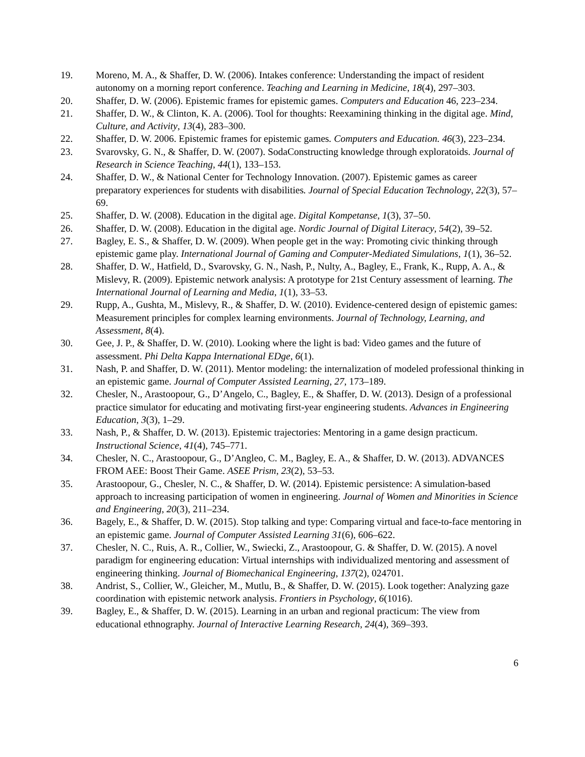19. Moreno, M. A., & Shaffer, D. W. (2006). Intakes conference: Understanding the impact of resident autonomy on a morning report conference. Teaching and Learning in Medicine, 18(4), 297–303.
20. Shaffer, D. W. (2006). Epistemic frames for epistemic games. Computers and Education 46, 223–234.
21. Shaffer, D. W., & Clinton, K. A. (2006). Tool for thoughts: Reexamining thinking in the digital age. Mind, Culture, and Activity, 13(4), 283–300.
22. Shaffer, D. W. 2006. Epistemic frames for epistemic games. Computers and Education. 46(3), 223–234.
23. Svarovsky, G. N., & Shaffer, D. W. (2007). SodaConstructing knowledge through exploratoids. Journal of Research in Science Teaching, 44(1), 133–153.
24. Shaffer, D. W., & National Center for Technology Innovation. (2007). Epistemic games as career preparatory experiences for students with disabilities. Journal of Special Education Technology, 22(3), 57–69.
25. Shaffer, D. W. (2008). Education in the digital age. Digital Kompetanse, 1(3), 37–50.
26. Shaffer, D. W. (2008). Education in the digital age. Nordic Journal of Digital Literacy, 54(2), 39–52.
27. Bagley, E. S., & Shaffer, D. W. (2009). When people get in the way: Promoting civic thinking through epistemic game play. International Journal of Gaming and Computer-Mediated Simulations, 1(1), 36–52.
28. Shaffer, D. W., Hatfield, D., Svarovsky, G. N., Nash, P., Nulty, A., Bagley, E., Frank, K., Rupp, A. A., & Mislevy, R. (2009). Epistemic network analysis: A prototype for 21st Century assessment of learning. The International Journal of Learning and Media, 1(1), 33–53.
29. Rupp, A., Gushta, M., Mislevy, R., & Shaffer, D. W. (2010). Evidence-centered design of epistemic games: Measurement principles for complex learning environments. Journal of Technology, Learning, and Assessment, 8(4).
30. Gee, J. P., & Shaffer, D. W. (2010). Looking where the light is bad: Video games and the future of assessment. Phi Delta Kappa International EDge, 6(1).
31. Nash, P. and Shaffer, D. W. (2011). Mentor modeling: the internalization of modeled professional thinking in an epistemic game. Journal of Computer Assisted Learning, 27, 173–189.
32. Chesler, N., Arastoopour, G., D’Angelo, C., Bagley, E., & Shaffer, D. W. (2013). Design of a professional practice simulator for educating and motivating first-year engineering students. Advances in Engineering Education, 3(3), 1–29.
33. Nash, P., & Shaffer, D. W. (2013). Epistemic trajectories: Mentoring in a game design practicum. Instructional Science, 41(4), 745–771.
34. Chesler, N. C., Arastoopour, G., D’Angleo, C. M., Bagley, E. A., & Shaffer, D. W. (2013). ADVANCES FROM AEE: Boost Their Game. ASEE Prism, 23(2), 53–53.
35. Arastoopour, G., Chesler, N. C., & Shaffer, D. W. (2014). Epistemic persistence: A simulation-based approach to increasing participation of women in engineering. Journal of Women and Minorities in Science and Engineering, 20(3), 211–234.
36. Bagely, E., & Shaffer, D. W. (2015). Stop talking and type: Comparing virtual and face-to-face mentoring in an epistemic game. Journal of Computer Assisted Learning 31(6), 606–622.
37. Chesler, N. C., Ruis, A. R., Collier, W., Swiecki, Z., Arastoopour, G. & Shaffer, D. W. (2015). A novel paradigm for engineering education: Virtual internships with individualized mentoring and assessment of engineering thinking. Journal of Biomechanical Engineering, 137(2), 024701.
38. Andrist, S., Collier, W., Gleicher, M., Mutlu, B., & Shaffer, D. W. (2015). Look together: Analyzing gaze coordination with epistemic network analysis. Frontiers in Psychology, 6(1016).
39. Bagley, E., & Shaffer, D. W. (2015). Learning in an urban and regional practicum: The view from educational ethnography. Journal of Interactive Learning Research, 24(4), 369–393.
6